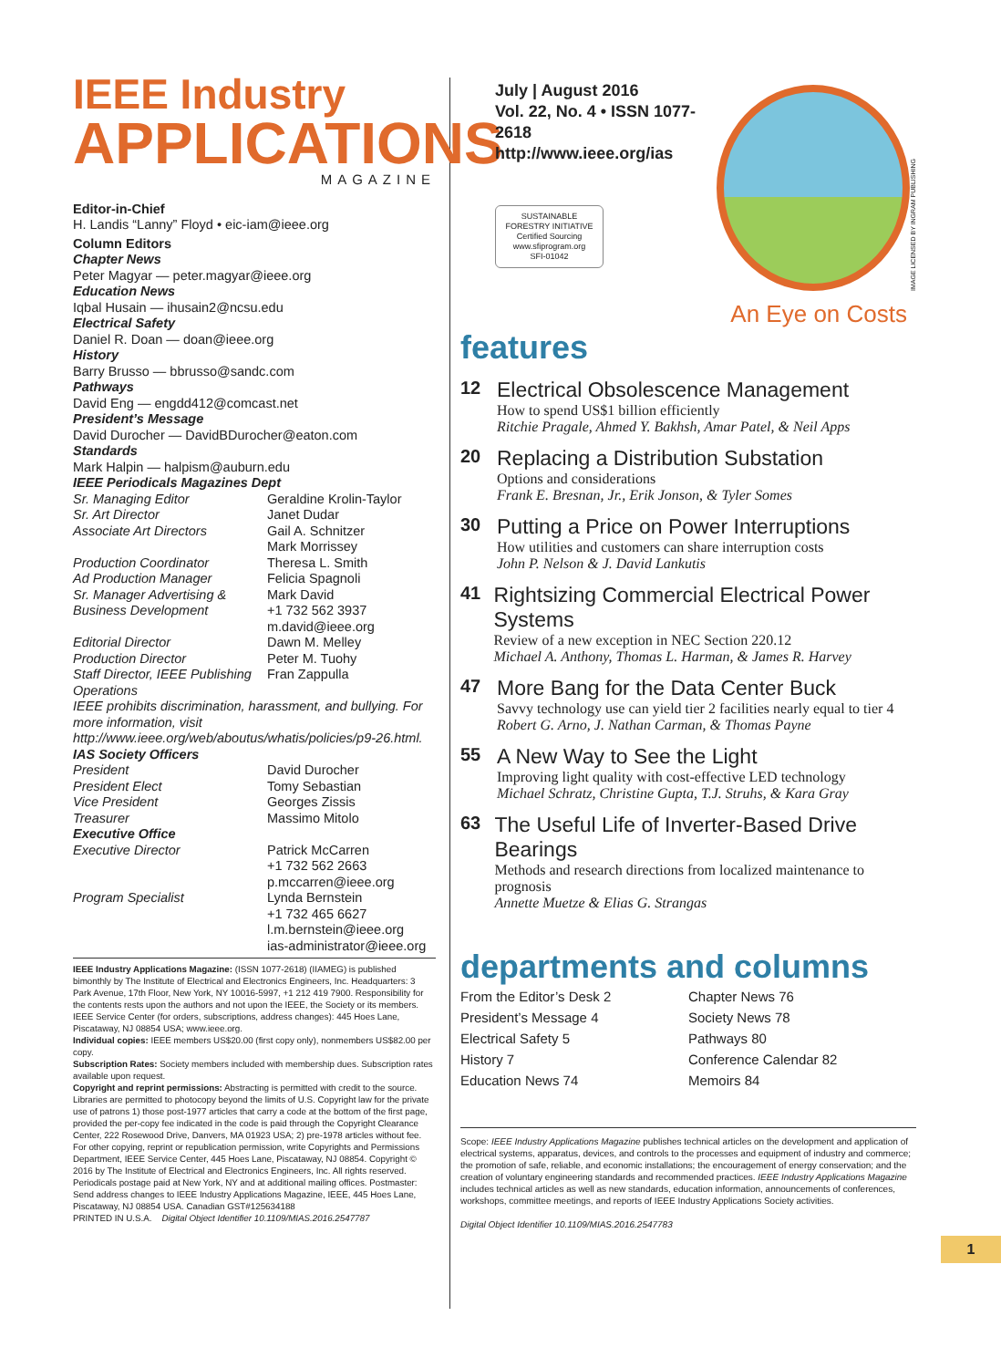IEEE Industry
APPLICATIONS
MAGAZINE
Editor-in-Chief
H. Landis “Lanny” Floyd • eic-iam@ieee.org
Column Editors
Chapter News
Peter Magyar — peter.magyar@ieee.org
Education News
Iqbal Husain — ihusain2@ncsu.edu
Electrical Safety
Daniel R. Doan — doan@ieee.org
History
Barry Brusso — bbrusso@sandc.com
Pathways
David Eng — engdd412@comcast.net
President’s Message
David Durocher — DavidBDurocher@eaton.com
Standards
Mark Halpin — halpism@auburn.edu
IEEE Periodicals Magazines Dept
Sr. Managing Editor Geraldine Krolin-Taylor
Sr. Art Director Janet Dudar
Associate Art Directors Gail A. Schnitzer
Mark Morrissey
Production Coordinator Theresa L. Smith
Ad Production Manager Felicia Spagnoli
Sr. Manager Advertising & Business Development Mark David
+1 732 562 3937
m.david@ieee.org
Editorial Director Dawn M. Melley
Production Director Peter M. Tuohy
Staff Director, IEEE Publishing Operations Fran Zappulla
IEEE prohibits discrimination, harassment, and bullying. For more information, visit http://www.ieee.org/web/aboutus/whatis/policies/p9-26.html.
IAS Society Officers
President David Durocher
President Elect Tomy Sebastian
Vice President Georges Zissis
Treasurer Massimo Mitolo
Executive Office
Executive Director Patrick McCarren
+1 732 562 2663
p.mccarren@ieee.org
Program Specialist Lynda Bernstein
+1 732 465 6627
l.m.bernstein@ieee.org
ias-administrator@ieee.org
IEEE Industry Applications Magazine: (ISSN 1077-2618) (IIAMEG) is published bimonthly by The Institute of Electrical and Electronics Engineers, Inc. Headquarters: 3 Park Avenue, 17th Floor, New York, NY 10016-5997, +1 212 419 7900. Responsibility for the contents rests upon the authors and not upon the IEEE, the Society or its members. IEEE Service Center (for orders, subscriptions, address changes): 445 Hoes Lane, Piscataway, NJ 08854 USA; www.ieee.org.
Individual copies: IEEE members US$20.00 (first copy only), nonmembers US$82.00 per copy.
Subscription Rates: Society members included with membership dues. Subscription rates available upon request.
Copyright and reprint permissions: Abstracting is permitted with credit to the source. Libraries are permitted to photocopy beyond the limits of U.S. Copyright law for the private use of patrons 1) those post-1977 articles that carry a code at the bottom of the first page, provided the per-copy fee indicated in the code is paid through the Copyright Clearance Center, 222 Rosewood Drive, Danvers, MA 01923 USA; 2) pre-1978 articles without fee. For other copying, reprint or republication permission, write Copyrights and Permissions Department, IEEE Service Center, 445 Hoes Lane, Piscataway, NJ 08854. Copyright © 2016 by The Institute of Electrical and Electronics Engineers, Inc. All rights reserved. Periodicals postage paid at New York, NY and at additional mailing offices. Postmaster: Send address changes to IEEE Industry Applications Magazine, IEEE, 445 Hoes Lane, Piscataway, NJ 08854 USA. Canadian GST#125634188
PRINTED IN U.S.A. Digital Object Identifier 10.1109/MIAS.2016.2547787
July | August 2016
Vol. 22, No. 4 • ISSN 1077-2618
http://www.ieee.org/ias
SUSTAINABLE FORESTRY INITIATIVE
Certified Sourcing
www.sfiprogram.org
SFI-01042
IMAGE LICENSED BY INGRAM PUBLISHING
An Eye on Costs
features
12
Electrical Obsolescence Management
How to spend US$1 billion efficiently
Ritchie Pragale, Ahmed Y. Bakhsh, Amar Patel, & Neil Apps
20
Replacing a Distribution Substation
Options and considerations
Frank E. Bresnan, Jr., Erik Jonson, & Tyler Somes
30
Putting a Price on Power Interruptions
How utilities and customers can share interruption costs
John P. Nelson & J. David Lankutis
41
Rightsizing Commercial Electrical Power Systems
Review of a new exception in NEC Section 220.12
Michael A. Anthony, Thomas L. Harman, & James R. Harvey
47
More Bang for the Data Center Buck
Savvy technology use can yield tier 2 facilities nearly equal to tier 4
Robert G. Arno, J. Nathan Carman, & Thomas Payne
55
A New Way to See the Light
Improving light quality with cost-effective LED technology
Michael Schratz, Christine Gupta, T.J. Struhs, & Kara Gray
63
The Useful Life of Inverter-Based Drive Bearings
Methods and research directions from localized maintenance to prognosis
Annette Muetze & Elias G. Strangas
departments and columns
From the Editor’s Desk 2
President’s Message 4
Electrical Safety 5
History 7
Education News 74
Chapter News 76
Society News 78
Pathways 80
Conference Calendar 82
Memoirs 84
Scope: IEEE Industry Applications Magazine publishes technical articles on the development and application of electrical systems, apparatus, devices, and controls to the processes and equipment of industry and commerce; the promotion of safe, reliable, and economic installations; the encouragement of energy conservation; and the creation of voluntary engineering standards and recommended practices. IEEE Industry Applications Magazine includes technical articles as well as new standards, education information, announcements of conferences, workshops, committee meetings, and reports of IEEE Industry Applications Society activities.
Digital Object Identifier 10.1109/MIAS.2016.2547783
1